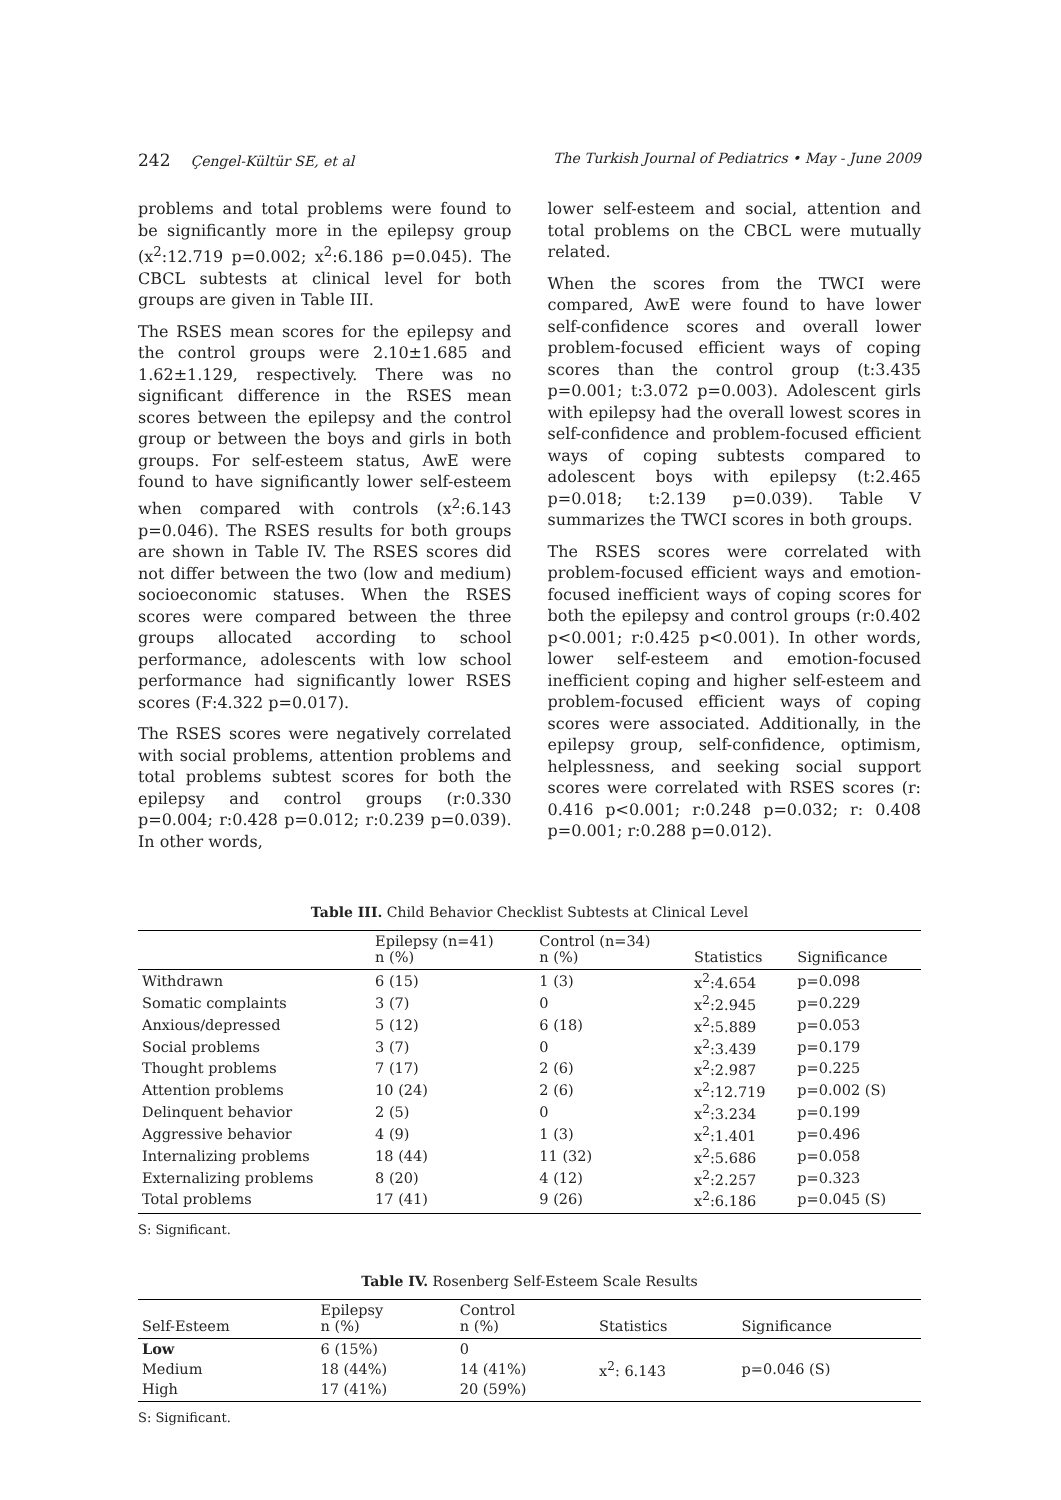242 Çengel-Kültür SE, et al The Turkish Journal of Pediatrics • May - June 2009
problems and total problems were found to be significantly more in the epilepsy group (x<sup>2</sup>:12.719 p=0.002; x<sup>2</sup>:6.186 p=0.045). The CBCL subtests at clinical level for both groups are given in Table III.
The RSES mean scores for the epilepsy and the control groups were 2.10±1.685 and 1.62±1.129, respectively. There was no significant difference in the RSES mean scores between the epilepsy and the control group or between the boys and girls in both groups. For self-esteem status, AwE were found to have significantly lower self-esteem when compared with controls (x<sup>2</sup>:6.143 p=0.046). The RSES results for both groups are shown in Table IV. The RSES scores did not differ between the two (low and medium) socioeconomic statuses. When the RSES scores were compared between the three groups allocated according to school performance, adolescents with low school performance had significantly lower RSES scores (F:4.322 p=0.017).
The RSES scores were negatively correlated with social problems, attention problems and total problems subtest scores for both the epilepsy and control groups (r:0.330 p=0.004; r:0.428 p=0.012; r:0.239 p=0.039). In other words,
lower self-esteem and social, attention and total problems on the CBCL were mutually related.
When the scores from the TWCI were compared, AwE were found to have lower self-confidence scores and overall lower problem-focused efficient ways of coping scores than the control group (t:3.435 p=0.001; t:3.072 p=0.003). Adolescent girls with epilepsy had the overall lowest scores in self-confidence and problem-focused efficient ways of coping subtests compared to adolescent boys with epilepsy (t:2.465 p=0.018; t:2.139 p=0.039). Table V summarizes the TWCI scores in both groups.
The RSES scores were correlated with problem-focused efficient ways and emotion-focused inefficient ways of coping scores for both the epilepsy and control groups (r:0.402 p<0.001; r:0.425 p<0.001). In other words, lower self-esteem and emotion-focused inefficient coping and higher self-esteem and problem-focused efficient ways of coping scores were associated. Additionally, in the epilepsy group, self-confidence, optimism, helplessness, and seeking social support scores were correlated with RSES scores (r: 0.416 p<0.001; r:0.248 p=0.032; r: 0.408 p=0.001; r:0.288 p=0.012).
Table III. Child Behavior Checklist Subtests at Clinical Level
| | Epilepsy (n=41) n (%) | Control (n=34) n (%) | Statistics | Significance |
| --- | --- | --- | --- | --- |
| Withdrawn | 6 (15) | 1 (3) | x<sup>2</sup>:4.654 | p=0.098 |
| Somatic complaints | 3 (7) | 0 | x<sup>2</sup>:2.945 | p=0.229 |
| Anxious/depressed | 5 (12) | 6 (18) | x<sup>2</sup>:5.889 | p=0.053 |
| Social problems | 3 (7) | 0 | x<sup>2</sup>:3.439 | p=0.179 |
| Thought problems | 7 (17) | 2 (6) | x<sup>2</sup>:2.987 | p=0.225 |
| Attention problems | 10 (24) | 2 (6) | x<sup>2</sup>:12.719 | p=0.002 (S) |
| Delinquent behavior | 2 (5) | 0 | x<sup>2</sup>:3.234 | p=0.199 |
| Aggressive behavior | 4 (9) | 1 (3) | x<sup>2</sup>:1.401 | p=0.496 |
| Internalizing problems | 18 (44) | 11 (32) | x<sup>2</sup>:5.686 | p=0.058 |
| Externalizing problems | 8 (20) | 4 (12) | x<sup>2</sup>:2.257 | p=0.323 |
| Total problems | 17 (41) | 9 (26) | x<sup>2</sup>:6.186 | p=0.045 (S) |
S: Significant.
Table IV. Rosenberg Self-Esteem Scale Results
| Self-Esteem | Epilepsy n (%) | Control n (%) | Statistics | Significance |
| --- | --- | --- | --- | --- |
| Low | 6 (15%) | 0 | | |
| Medium | 18 (44%) | 14 (41%) | x<sup>2</sup>: 6.143 | p=0.046 (S) |
| High | 17 (41%) | 20 (59%) | | |
S: Significant.